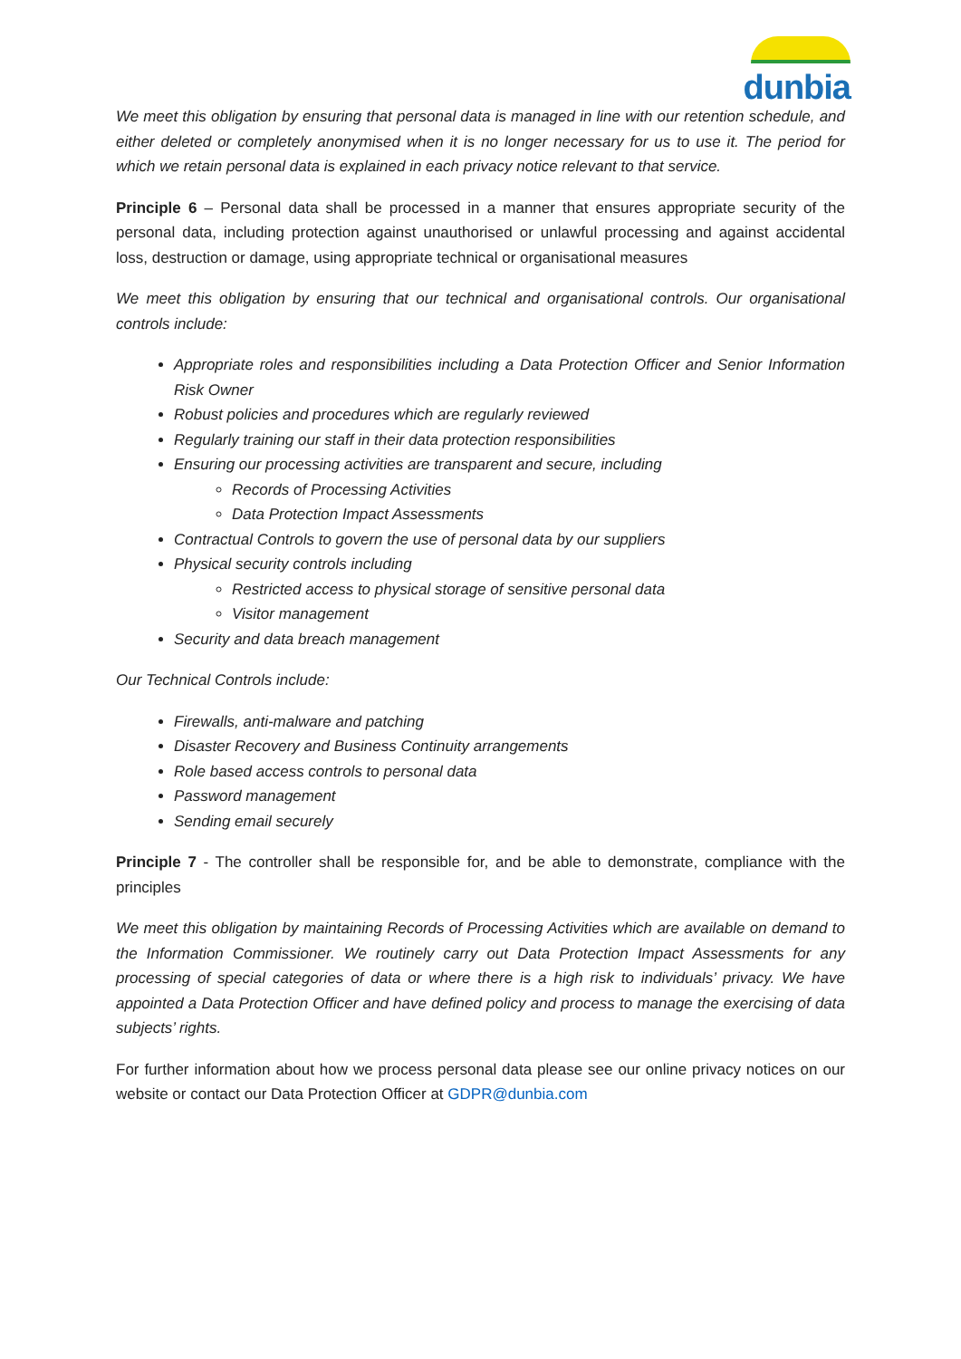dunbia
We meet this obligation by ensuring that personal data is managed in line with our retention schedule, and either deleted or completely anonymised when it is no longer necessary for us to use it. The period for which we retain personal data is explained in each privacy notice relevant to that service.
Principle 6 – Personal data shall be processed in a manner that ensures appropriate security of the personal data, including protection against unauthorised or unlawful processing and against accidental loss, destruction or damage, using appropriate technical or organisational measures
We meet this obligation by ensuring that our technical and organisational controls. Our organisational controls include:
Appropriate roles and responsibilities including a Data Protection Officer and Senior Information Risk Owner
Robust policies and procedures which are regularly reviewed
Regularly training our staff in their data protection responsibilities
Ensuring our processing activities are transparent and secure, including
Records of Processing Activities
Data Protection Impact Assessments
Contractual Controls to govern the use of personal data by our suppliers
Physical security controls including
Restricted access to physical storage of sensitive personal data
Visitor management
Security and data breach management
Our Technical Controls include:
Firewalls, anti-malware and patching
Disaster Recovery and Business Continuity arrangements
Role based access controls to personal data
Password management
Sending email securely
Principle 7 - The controller shall be responsible for, and be able to demonstrate, compliance with the principles
We meet this obligation by maintaining Records of Processing Activities which are available on demand to the Information Commissioner. We routinely carry out Data Protection Impact Assessments for any processing of special categories of data or where there is a high risk to individuals’ privacy. We have appointed a Data Protection Officer and have defined policy and process to manage the exercising of data subjects’ rights.
For further information about how we process personal data please see our online privacy notices on our website or contact our Data Protection Officer at GDPR@dunbia.com